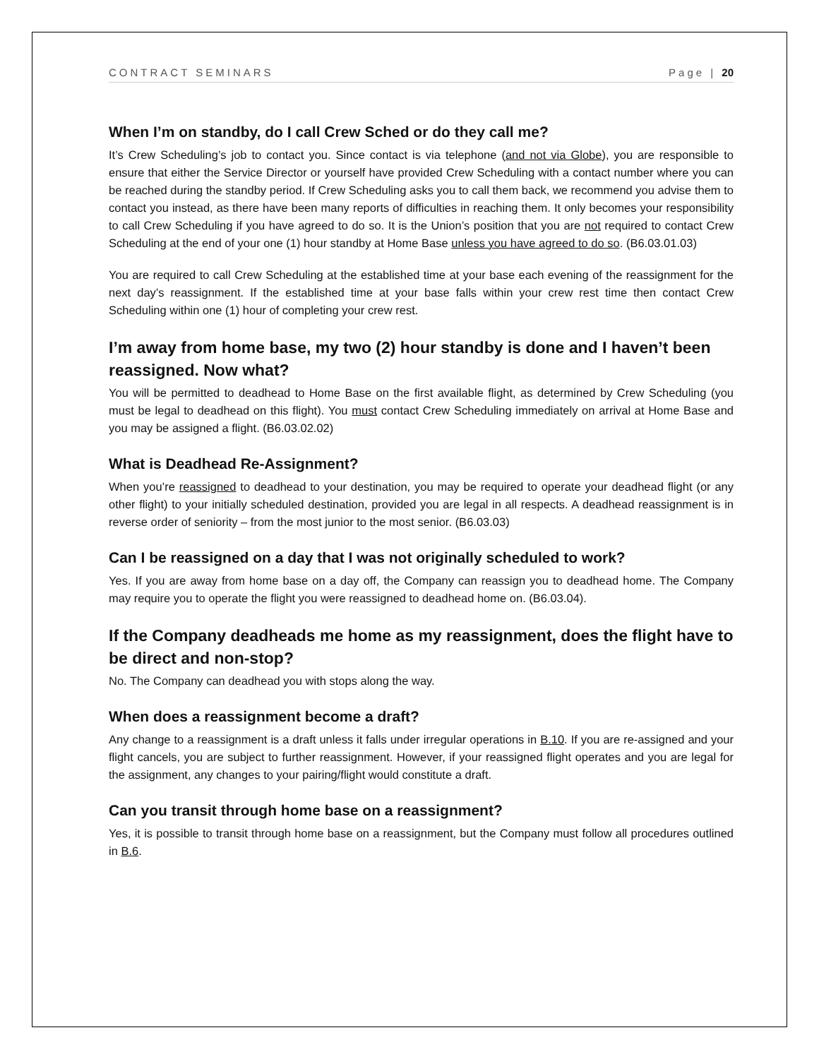CONTRACT SEMINARS Page | 20
When I’m on standby, do I call Crew Sched or do they call me?
It’s Crew Scheduling’s job to contact you. Since contact is via telephone (and not via Globe), you are responsible to ensure that either the Service Director or yourself have provided Crew Scheduling with a contact number where you can be reached during the standby period. If Crew Scheduling asks you to call them back, we recommend you advise them to contact you instead, as there have been many reports of difficulties in reaching them. It only becomes your responsibility to call Crew Scheduling if you have agreed to do so. It is the Union’s position that you are not required to contact Crew Scheduling at the end of your one (1) hour standby at Home Base unless you have agreed to do so. (B6.03.01.03)
You are required to call Crew Scheduling at the established time at your base each evening of the reassignment for the next day’s reassignment. If the established time at your base falls within your crew rest time then contact Crew Scheduling within one (1) hour of completing your crew rest.
I’m away from home base, my two (2) hour standby is done and I haven’t been reassigned. Now what?
You will be permitted to deadhead to Home Base on the first available flight, as determined by Crew Scheduling (you must be legal to deadhead on this flight). You must contact Crew Scheduling immediately on arrival at Home Base and you may be assigned a flight. (B6.03.02.02)
What is Deadhead Re-Assignment?
When you’re reassigned to deadhead to your destination, you may be required to operate your deadhead flight (or any other flight) to your initially scheduled destination, provided you are legal in all respects. A deadhead reassignment is in reverse order of seniority – from the most junior to the most senior. (B6.03.03)
Can I be reassigned on a day that I was not originally scheduled to work?
Yes. If you are away from home base on a day off, the Company can reassign you to deadhead home. The Company may require you to operate the flight you were reassigned to deadhead home on. (B6.03.04).
If the Company deadheads me home as my reassignment, does the flight have to be direct and non-stop?
No. The Company can deadhead you with stops along the way.
When does a reassignment become a draft?
Any change to a reassignment is a draft unless it falls under irregular operations in B.10. If you are re-assigned and your flight cancels, you are subject to further reassignment. However, if your reassigned flight operates and you are legal for the assignment, any changes to your pairing/flight would constitute a draft.
Can you transit through home base on a reassignment?
Yes, it is possible to transit through home base on a reassignment, but the Company must follow all procedures outlined in B.6.